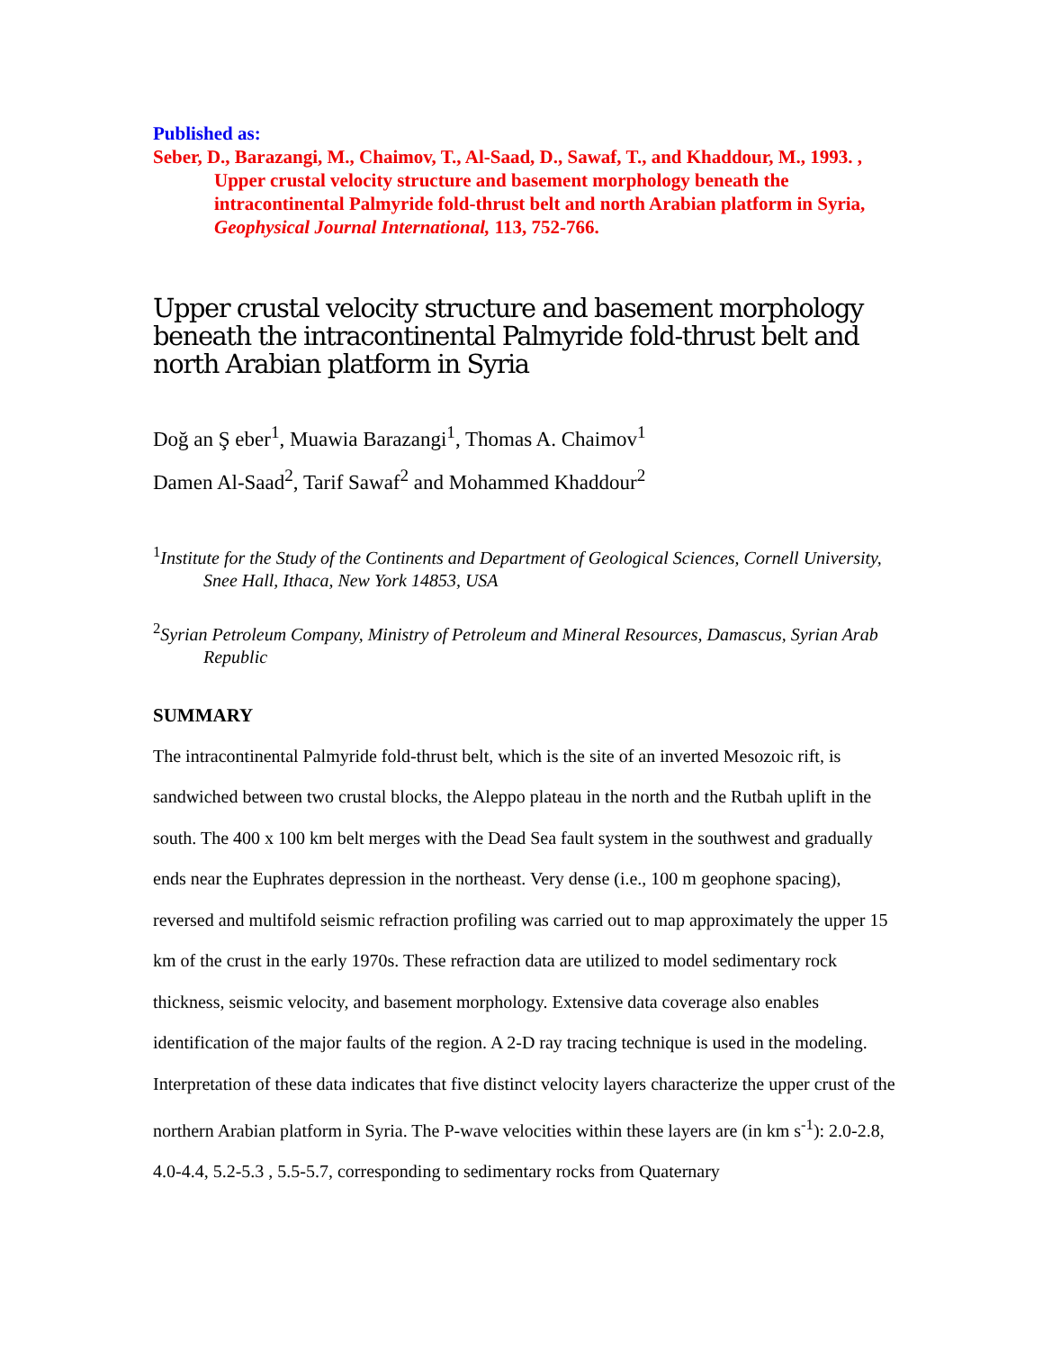Published as:
Seber, D., Barazangi, M., Chaimov, T., Al-Saad, D., Sawaf, T., and Khaddour, M., 1993. , Upper crustal velocity structure and basement morphology beneath the intracontinental Palmyride fold-thrust belt and north Arabian platform in Syria, Geophysical Journal International, 113, 752-766.
Upper crustal velocity structure and basement morphology beneath the intracontinental Palmyride fold-thrust belt and north Arabian platform in Syria
Doğ an Ş eber<sup>1</sup>, Muawia Barazangi<sup>1</sup>, Thomas A. Chaimov<sup>1</sup>
Damen Al-Saad<sup>2</sup>, Tarif Sawaf<sup>2</sup> and Mohammed Khaddour<sup>2</sup>
<sup>1</sup> Institute for the Study of the Continents and Department of Geological Sciences, Cornell University, Snee Hall, Ithaca, New York 14853, USA
<sup>2</sup> Syrian Petroleum Company, Ministry of Petroleum and Mineral Resources, Damascus, Syrian Arab Republic
SUMMARY
The intracontinental Palmyride fold-thrust belt, which is the site of an inverted Mesozoic rift, is sandwiched between two crustal blocks, the Aleppo plateau in the north and the Rutbah uplift in the south. The 400 x 100 km belt merges with the Dead Sea fault system in the southwest and gradually ends near the Euphrates depression in the northeast. Very dense (i.e., 100 m geophone spacing), reversed and multifold seismic refraction profiling was carried out to map approximately the upper 15 km of the crust in the early 1970s. These refraction data are utilized to model sedimentary rock thickness, seismic velocity, and basement morphology. Extensive data coverage also enables identification of the major faults of the region. A 2-D ray tracing technique is used in the modeling. Interpretation of these data indicates that five distinct velocity layers characterize the upper crust of the northern Arabian platform in Syria. The P-wave velocities within these layers are (in km s<sup>-1</sup>): 2.0-2.8, 4.0-4.4, 5.2-5.3 , 5.5-5.7, corresponding to sedimentary rocks from Quaternary